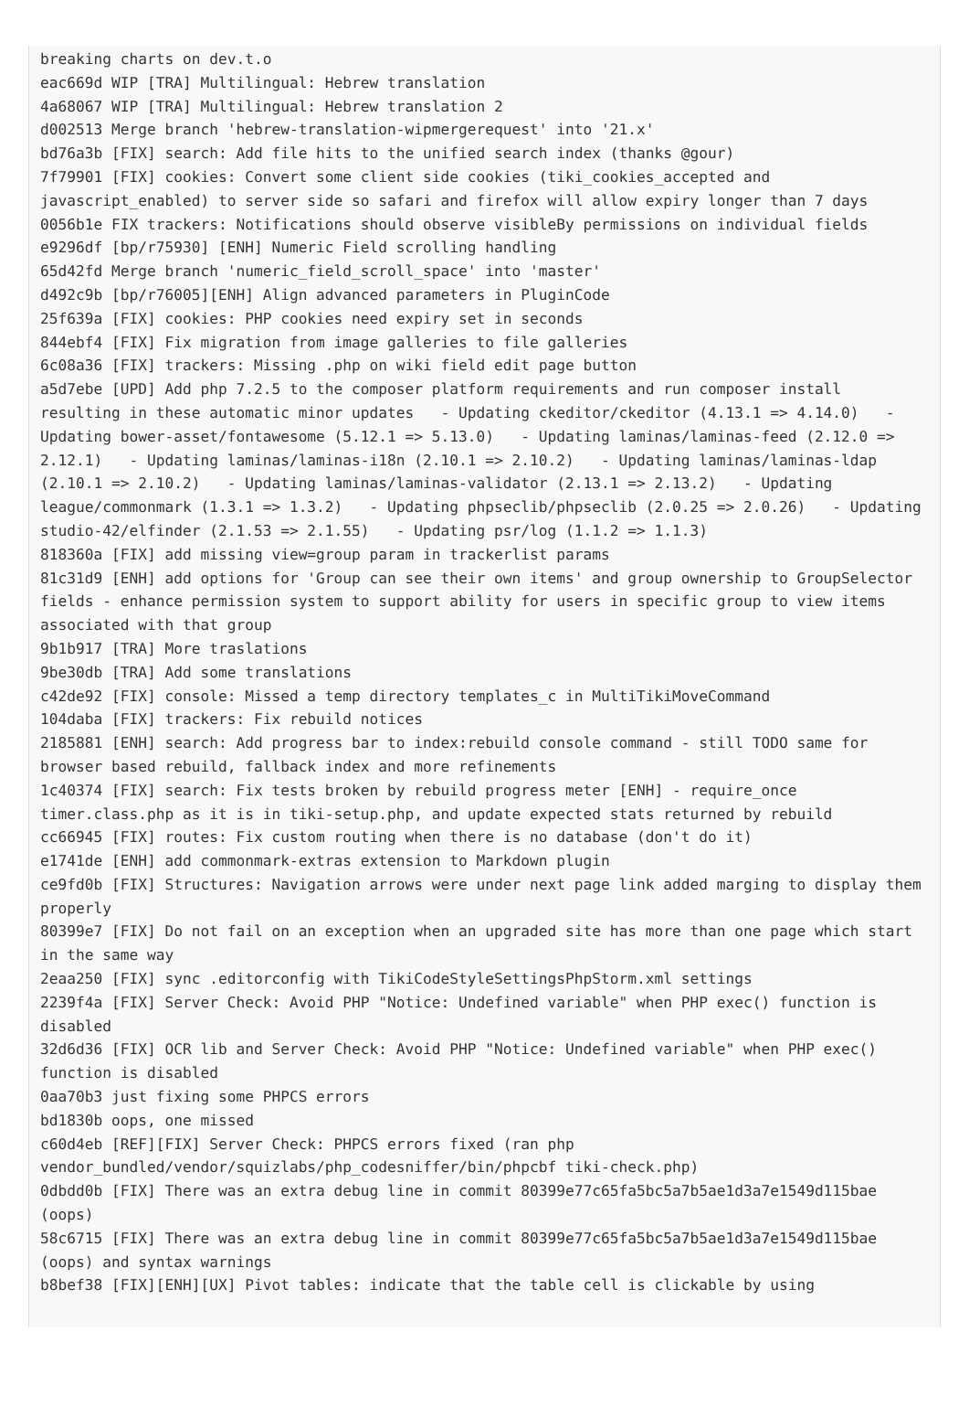breaking charts on dev.t.o
eac669d WIP [TRA] Multilingual: Hebrew translation
4a68067 WIP [TRA] Multilingual: Hebrew translation 2
d002513 Merge branch 'hebrew-translation-wipmergerequest' into '21.x'
bd76a3b [FIX] search: Add file hits to the unified search index (thanks @gour)
7f79901 [FIX] cookies: Convert some client side cookies (tiki_cookies_accepted and javascript_enabled) to server side so safari and firefox will allow expiry longer than 7 days
0056b1e FIX trackers: Notifications should observe visibleBy permissions on individual fields
e9296df [bp/r75930] [ENH] Numeric Field scrolling handling
65d42fd Merge branch 'numeric_field_scroll_space' into 'master'
d492c9b [bp/r76005][ENH] Align advanced parameters in PluginCode
25f639a [FIX] cookies: PHP cookies need expiry set in seconds
844ebf4 [FIX] Fix migration from image galleries to file galleries
6c08a36 [FIX] trackers: Missing .php on wiki field edit page button
a5d7ebe [UPD] Add php 7.2.5 to the composer platform requirements and run composer install resulting in these automatic minor updates   - Updating ckeditor/ckeditor (4.13.1 => 4.14.0)   - Updating bower-asset/fontawesome (5.12.1 => 5.13.0)   - Updating laminas/laminas-feed (2.12.0 => 2.12.1)   - Updating laminas/laminas-i18n (2.10.1 => 2.10.2)   - Updating laminas/laminas-ldap (2.10.1 => 2.10.2)   - Updating laminas/laminas-validator (2.13.1 => 2.13.2)   - Updating league/commonmark (1.3.1 => 1.3.2)   - Updating phpseclib/phpseclib (2.0.25 => 2.0.26)   - Updating studio-42/elfinder (2.1.53 => 2.1.55)   - Updating psr/log (1.1.2 => 1.1.3)
818360a [FIX] add missing view=group param in trackerlist params
81c31d9 [ENH] add options for 'Group can see their own items' and group ownership to GroupSelector fields - enhance permission system to support ability for users in specific group to view items associated with that group
9b1b917 [TRA] More traslations
9be30db [TRA] Add some translations
c42de92 [FIX] console: Missed a temp directory templates_c in MultiTikiMoveCommand
104daba [FIX] trackers: Fix rebuild notices
2185881 [ENH] search: Add progress bar to index:rebuild console command - still TODO same for browser based rebuild, fallback index and more refinements
1c40374 [FIX] search: Fix tests broken by rebuild progress meter [ENH] - require_once timer.class.php as it is in tiki-setup.php, and update expected stats returned by rebuild
cc66945 [FIX] routes: Fix custom routing when there is no database (don't do it)
e1741de [ENH] add commonmark-extras extension to Markdown plugin
ce9fd0b [FIX] Structures: Navigation arrows were under next page link added marging to display them properly
80399e7 [FIX] Do not fail on an exception when an upgraded site has more than one page which start in the same way
2eaa250 [FIX] sync .editorconfig with TikiCodeStyleSettingsPhpStorm.xml settings
2239f4a [FIX] Server Check: Avoid PHP "Notice: Undefined variable" when PHP exec() function is disabled
32d6d36 [FIX] OCR lib and Server Check: Avoid PHP "Notice: Undefined variable" when PHP exec() function is disabled
0aa70b3 just fixing some PHPCS errors
bd1830b oops, one missed
c60d4eb [REF][FIX] Server Check: PHPCS errors fixed (ran php vendor_bundled/vendor/squizlabs/php_codesniffer/bin/phpcbf tiki-check.php)
0dbdd0b [FIX] There was an extra debug line in commit 80399e77c65fa5bc5a7b5ae1d3a7e1549d115bae (oops)
58c6715 [FIX] There was an extra debug line in commit 80399e77c65fa5bc5a7b5ae1d3a7e1549d115bae (oops) and syntax warnings
b8bef38 [FIX][ENH][UX] Pivot tables: indicate that the table cell is clickable by using